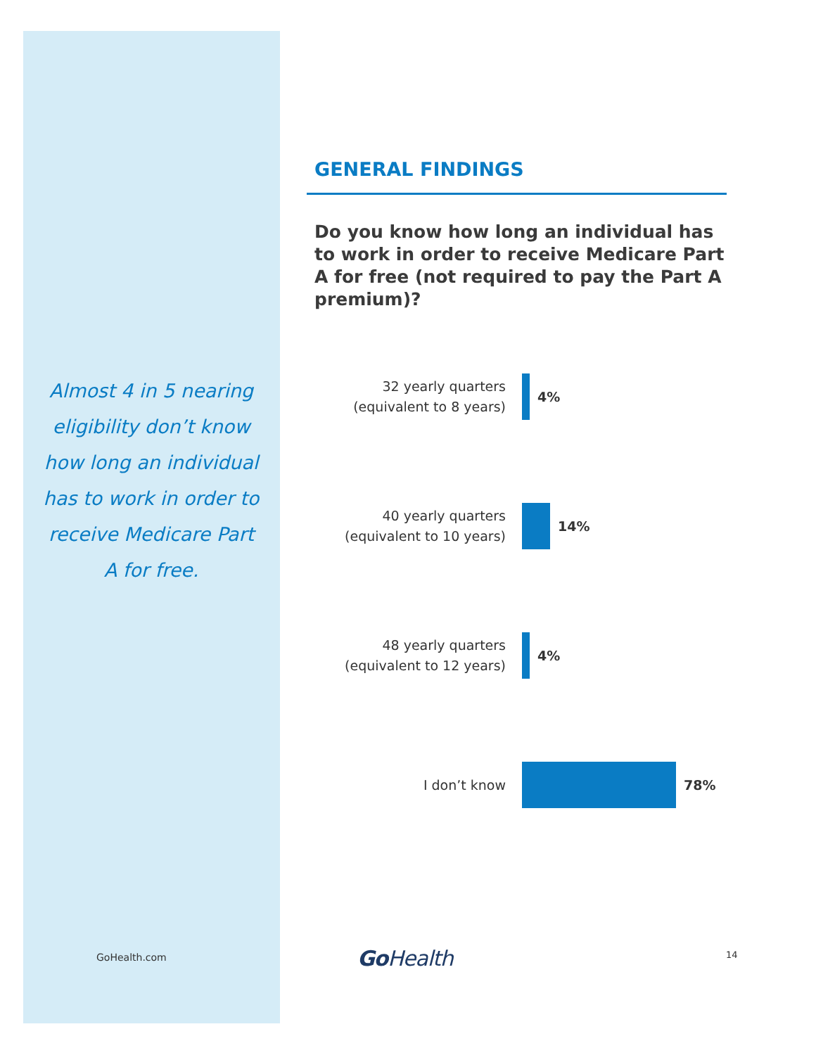Almost 4 in 5 nearing eligibility don’t know how long an individual has to work in order to receive Medicare Part A for free.
GENERAL FINDINGS
Do you know how long an individual has to work in order to receive Medicare Part A for free (not required to pay the Part A premium)?
32 yearly quarters
(equivalent to 8 years)
4%
40 yearly quarters
(equivalent to 10 years)
14%
48 yearly quarters
(equivalent to 12 years)
4%
I don’t know
78%
GoHealth.com GoHealth 14